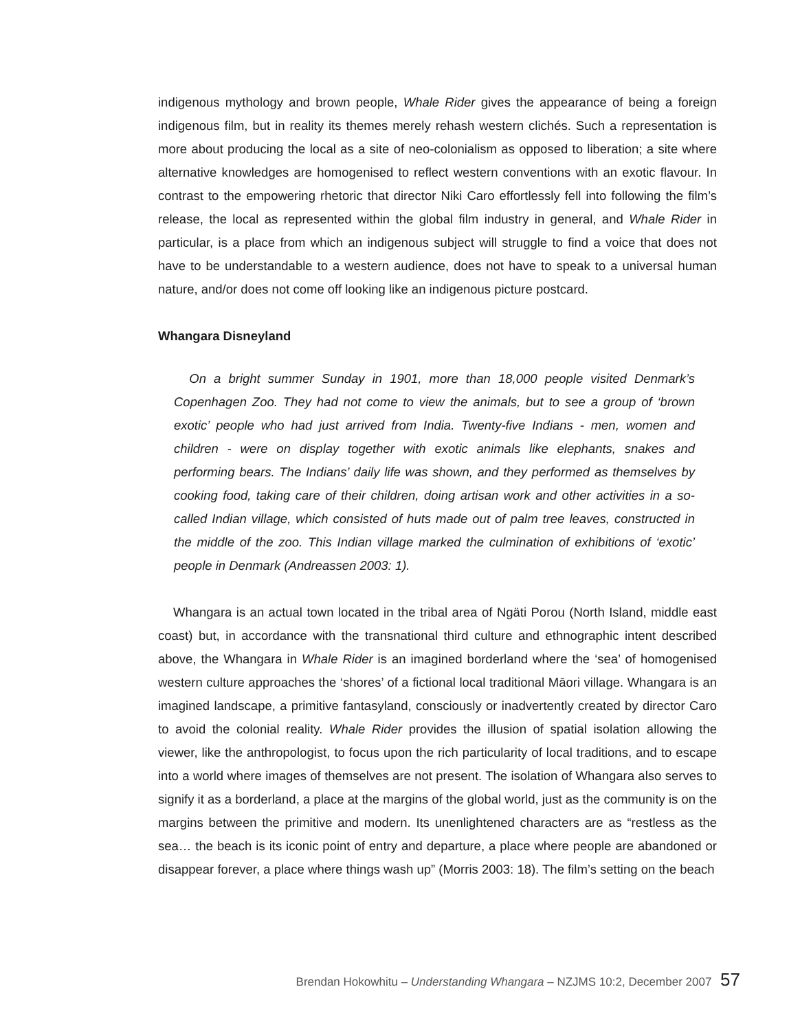indigenous mythology and brown people, Whale Rider gives the appearance of being a foreign indigenous film, but in reality its themes merely rehash western clichés. Such a representation is more about producing the local as a site of neo-colonialism as opposed to liberation; a site where alternative knowledges are homogenised to reflect western conventions with an exotic flavour. In contrast to the empowering rhetoric that director Niki Caro effortlessly fell into following the film’s release, the local as represented within the global film industry in general, and Whale Rider in particular, is a place from which an indigenous subject will struggle to find a voice that does not have to be understandable to a western audience, does not have to speak to a universal human nature, and/or does not come off looking like an indigenous picture postcard.
Whangara Disneyland
On a bright summer Sunday in 1901, more than 18,000 people visited Denmark’s Copenhagen Zoo. They had not come to view the animals, but to see a group of ‘brown exotic’ people who had just arrived from India. Twenty-five Indians - men, women and children - were on display together with exotic animals like elephants, snakes and performing bears. The Indians’ daily life was shown, and they performed as themselves by cooking food, taking care of their children, doing artisan work and other activities in a so-called Indian village, which consisted of huts made out of palm tree leaves, constructed in the middle of the zoo. This Indian village marked the culmination of exhibitions of ‘exotic’ people in Denmark (Andreassen 2003: 1).
Whangara is an actual town located in the tribal area of Ngäti Porou (North Island, middle east coast) but, in accordance with the transnational third culture and ethnographic intent described above, the Whangara in Whale Rider is an imagined borderland where the ‘sea’ of homogenised western culture approaches the ‘shores’ of a fictional local traditional Māori village. Whangara is an imagined landscape, a primitive fantasyland, consciously or inadvertently created by director Caro to avoid the colonial reality. Whale Rider provides the illusion of spatial isolation allowing the viewer, like the anthropologist, to focus upon the rich particularity of local traditions, and to escape into a world where images of themselves are not present. The isolation of Whangara also serves to signify it as a borderland, a place at the margins of the global world, just as the community is on the margins between the primitive and modern. Its unenlightened characters are as “restless as the sea… the beach is its iconic point of entry and departure, a place where people are abandoned or disappear forever, a place where things wash up” (Morris 2003: 18). The film’s setting on the beach
Brendan Hokowhitu – Understanding Whangara – NZJMS 10:2, December 2007 57